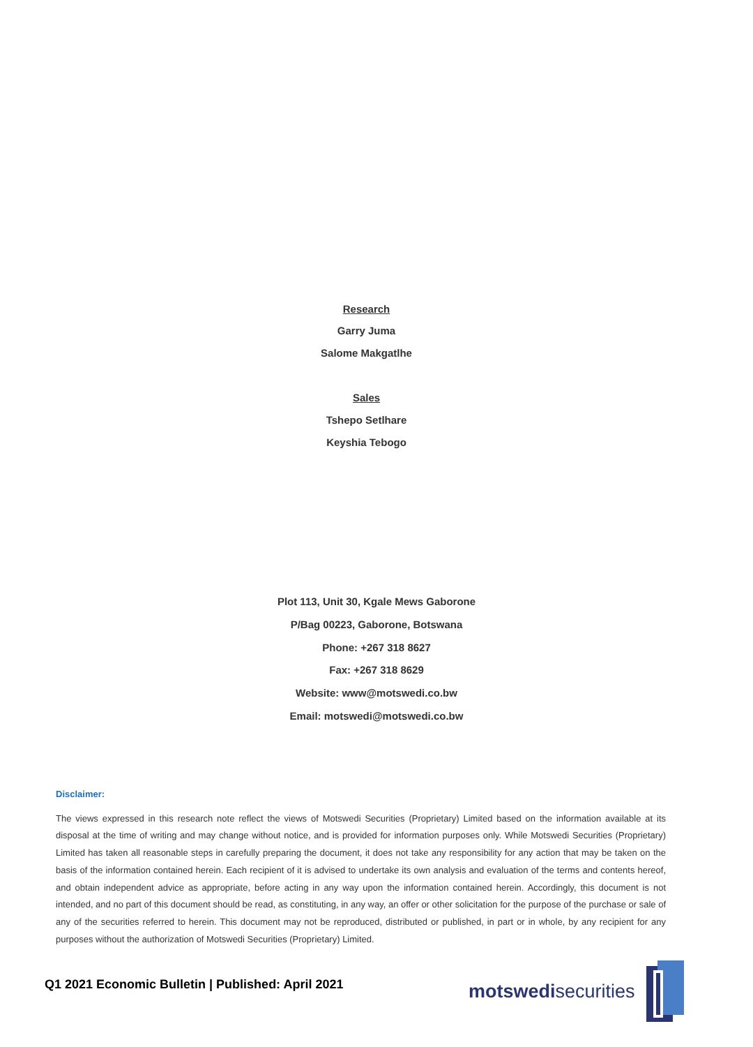Research
Garry Juma
Salome Makgatlhe
Sales
Tshepo Setlhare
Keyshia Tebogo
Plot 113, Unit 30, Kgale Mews Gaborone
P/Bag 00223, Gaborone, Botswana
Phone: +267 318 8627
Fax: +267 318 8629
Website: www@motswedi.co.bw
Email: motswedi@motswedi.co.bw
Disclaimer:
The views expressed in this research note reflect the views of Motswedi Securities (Proprietary) Limited based on the information available at its disposal at the time of writing and may change without notice, and is provided for information purposes only. While Motswedi Securities (Proprietary) Limited has taken all reasonable steps in carefully preparing the document, it does not take any responsibility for any action that may be taken on the basis of the information contained herein. Each recipient of it is advised to undertake its own analysis and evaluation of the terms and contents hereof, and obtain independent advice as appropriate, before acting in any way upon the information contained herein. Accordingly, this document is not intended, and no part of this document should be read, as constituting, in any way, an offer or other solicitation for the purpose of the purchase or sale of any of the securities referred to herein. This document may not be reproduced, distributed or published, in part or in whole, by any recipient for any purposes without the authorization of Motswedi Securities (Proprietary) Limited.
Q1 2021 Economic Bulletin | Published: April 2021
motswedisecurities